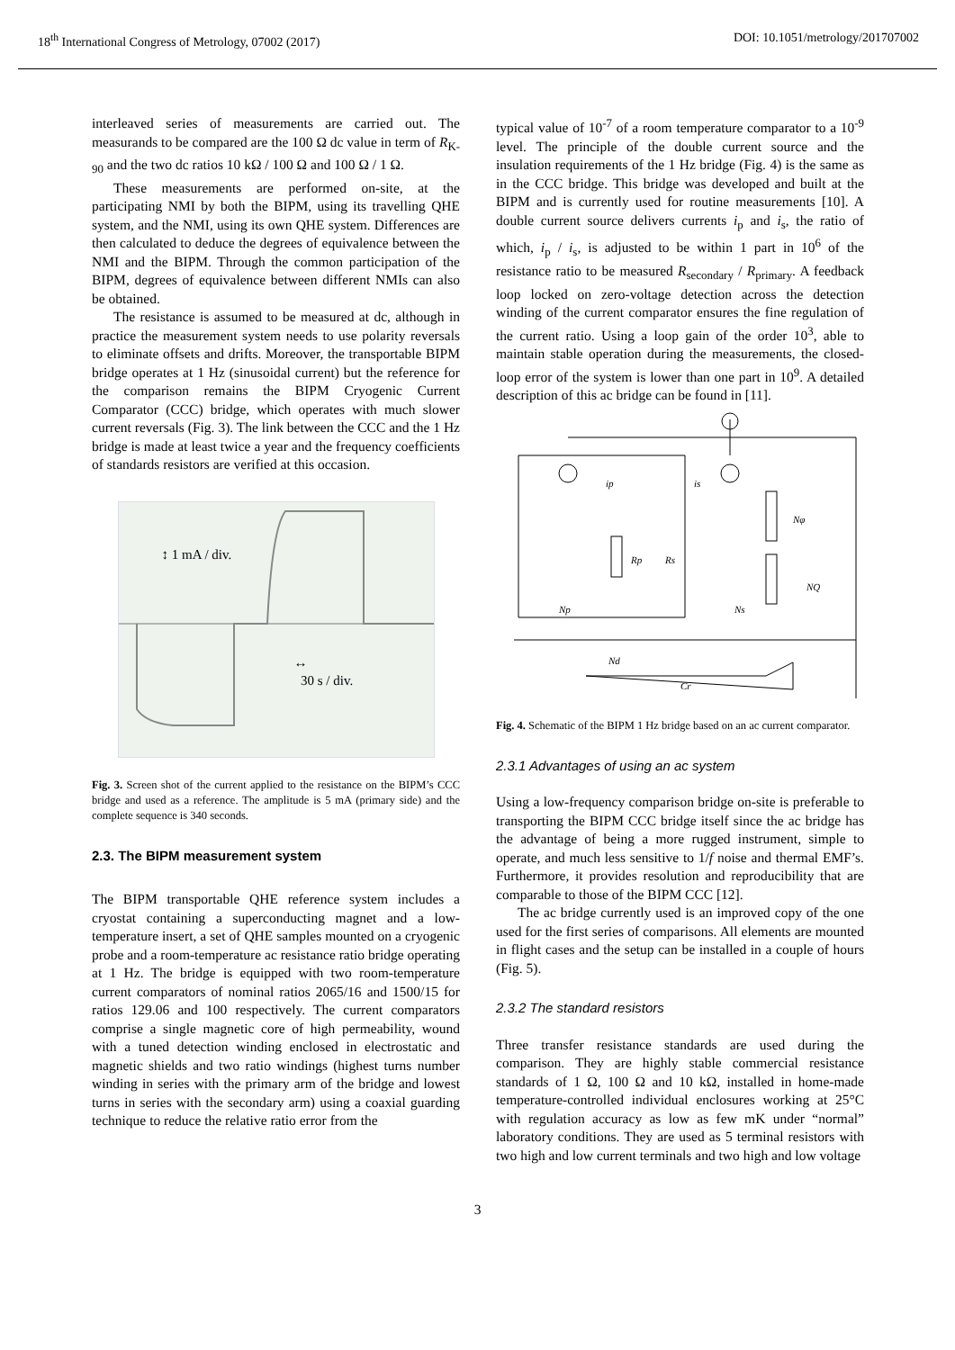18<sup>th</sup> International Congress of Metrology, 07002 (2017) DOI: 10.1051/metrology/201707002
interleaved series of measurements are carried out. The measurands to be compared are the 100 Ω dc value in term of R<sub>K-90</sub> and the two dc ratios 10 kΩ / 100 Ω and 100 Ω / 1 Ω.
These measurements are performed on-site, at the participating NMI by both the BIPM, using its travelling QHE system, and the NMI, using its own QHE system. Differences are then calculated to deduce the degrees of equivalence between the NMI and the BIPM. Through the common participation of the BIPM, degrees of equivalence between different NMIs can also be obtained.
The resistance is assumed to be measured at dc, although in practice the measurement system needs to use polarity reversals to eliminate offsets and drifts. Moreover, the transportable BIPM bridge operates at 1 Hz (sinusoidal current) but the reference for the comparison remains the BIPM Cryogenic Current Comparator (CCC) bridge, which operates with much slower current reversals (Fig. 3). The link between the CCC and the 1 Hz bridge is made at least twice a year and the frequency coefficients of standards resistors are verified at this occasion.
↕ 1 mA / div.
↔
30 s / div.
Fig. 3. Screen shot of the current applied to the resistance on the BIPM’s CCC bridge and used as a reference. The amplitude is 5 mA (primary side) and the complete sequence is 340 seconds.
2.3. The BIPM measurement system
The BIPM transportable QHE reference system includes a cryostat containing a superconducting magnet and a low-temperature insert, a set of QHE samples mounted on a cryogenic probe and a room-temperature ac resistance ratio bridge operating at 1 Hz. The bridge is equipped with two room-temperature current comparators of nominal ratios 2065/16 and 1500/15 for ratios 129.06 and 100 respectively. The current comparators comprise a single magnetic core of high permeability, wound with a tuned detection winding enclosed in electrostatic and magnetic shields and two ratio windings (highest turns number winding in series with the primary arm of the bridge and lowest turns in series with the secondary arm) using a coaxial guarding technique to reduce the relative ratio error from the
typical value of 10<sup>-7</sup> of a room temperature comparator to a 10<sup>-9</sup> level. The principle of the double current source and the insulation requirements of the 1 Hz bridge (Fig. 4) is the same as in the CCC bridge. This bridge was developed and built at the BIPM and is currently used for routine measurements [10]. A double current source delivers currents i<sub>p</sub> and i<sub>s</sub>, the ratio of which, i<sub>p</sub> / i<sub>s</sub>, is adjusted to be within 1 part in 10<sup>6</sup> of the resistance ratio to be measured R<sub>secondary</sub> / R<sub>primary</sub>. A feedback loop locked on zero-voltage detection across the detection winding of the current comparator ensures the fine regulation of the current ratio. Using a loop gain of the order 10<sup>3</sup>, able to maintain stable operation during the measurements, the closed-loop error of the system is lower than one part in 10<sup>9</sup>. A detailed description of this ac bridge can be found in [11].
ip
is
Rp
Rs
Nφ
NQ
Np
Ns
Nd
Cr
Fig. 4. Schematic of the BIPM 1 Hz bridge based on an ac current comparator.
2.3.1 Advantages of using an ac system
Using a low-frequency comparison bridge on-site is preferable to transporting the BIPM CCC bridge itself since the ac bridge has the advantage of being a more rugged instrument, simple to operate, and much less sensitive to 1/f noise and thermal EMF’s. Furthermore, it provides resolution and reproducibility that are comparable to those of the BIPM CCC [12].
The ac bridge currently used is an improved copy of the one used for the first series of comparisons. All elements are mounted in flight cases and the setup can be installed in a couple of hours (Fig. 5).
2.3.2 The standard resistors
Three transfer resistance standards are used during the comparison. They are highly stable commercial resistance standards of 1 Ω, 100 Ω and 10 kΩ, installed in home-made temperature-controlled individual enclosures working at 25°C with regulation accuracy as low as few mK under “normal” laboratory conditions. They are used as 5 terminal resistors with two high and low current terminals and two high and low voltage
3